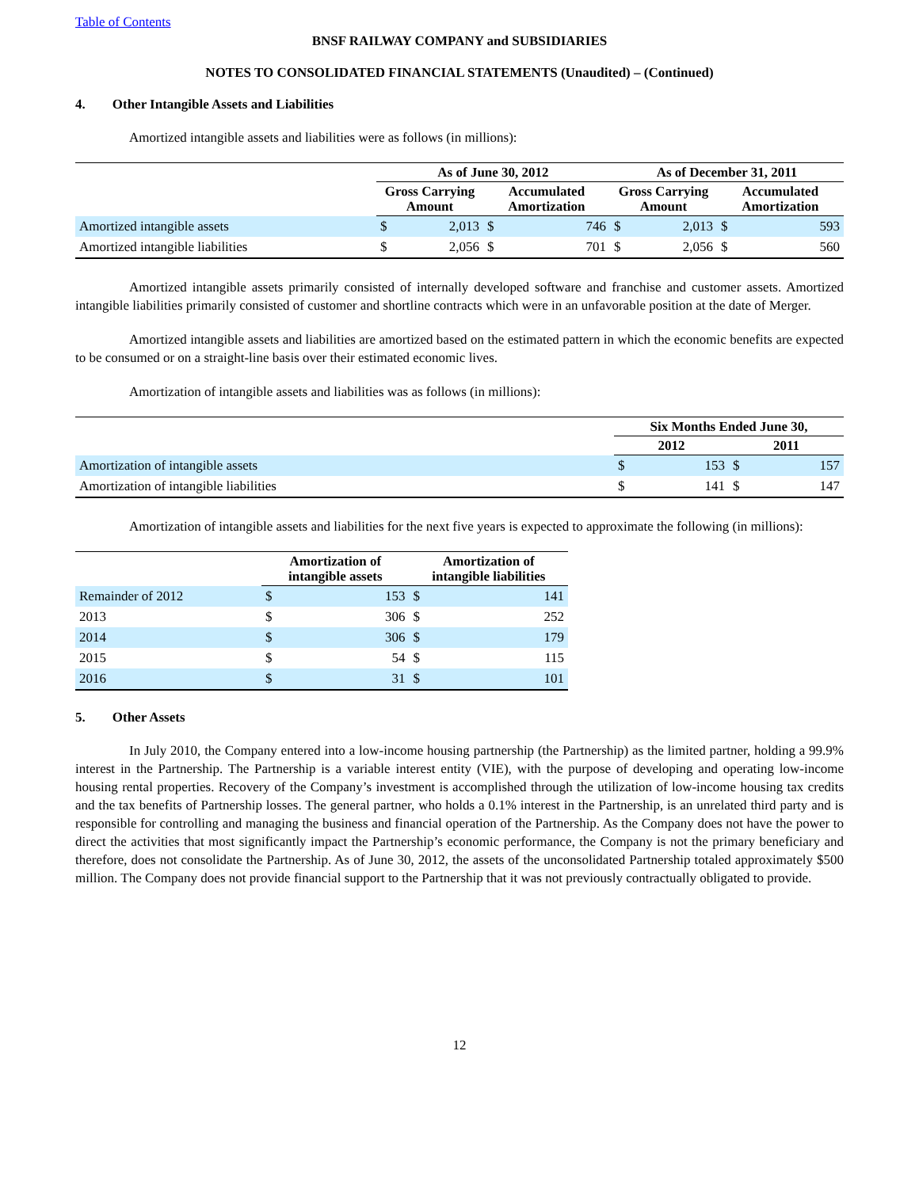Table of Contents
BNSF RAILWAY COMPANY and SUBSIDIARIES
NOTES TO CONSOLIDATED FINANCIAL STATEMENTS (Unaudited) – (Continued)
4. Other Intangible Assets and Liabilities
Amortized intangible assets and liabilities were as follows (in millions):
| | As of June 30, 2012 | | | | As of December 31, 2011 | | | |
| --- | --- | --- | --- | --- | --- | --- | --- | --- |
| | Gross Carrying Amount | | Accumulated Amortization | | Gross Carrying Amount | | Accumulated Amortization | |
| Amortized intangible assets | $ | 2,013 | $ | 746 | $ | 2,013 | $ | 593 |
| Amortized intangible liabilities | $ | 2,056 | $ | 701 | $ | 2,056 | $ | 560 |
Amortized intangible assets primarily consisted of internally developed software and franchise and customer assets. Amortized intangible liabilities primarily consisted of customer and shortline contracts which were in an unfavorable position at the date of Merger.
Amortized intangible assets and liabilities are amortized based on the estimated pattern in which the economic benefits are expected to be consumed or on a straight-line basis over their estimated economic lives.
Amortization of intangible assets and liabilities was as follows (in millions):
| | Six Months Ended June 30, | | | |
| --- | --- | --- | --- | --- |
| | 2012 | | 2011 | |
| Amortization of intangible assets | $ | 153 | $ | 157 |
| Amortization of intangible liabilities | $ | 141 | $ | 147 |
Amortization of intangible assets and liabilities for the next five years is expected to approximate the following (in millions):
| | Amortization of intangible assets | | Amortization of intangible liabilities | |
| --- | --- | --- | --- | --- |
| Remainder of 2012 | $ | 153 | $ | 141 |
| 2013 | $ | 306 | $ | 252 |
| 2014 | $ | 306 | $ | 179 |
| 2015 | $ | 54 | $ | 115 |
| 2016 | $ | 31 | $ | 101 |
5. Other Assets
In July 2010, the Company entered into a low-income housing partnership (the Partnership) as the limited partner, holding a 99.9% interest in the Partnership. The Partnership is a variable interest entity (VIE), with the purpose of developing and operating low-income housing rental properties. Recovery of the Company’s investment is accomplished through the utilization of low-income housing tax credits and the tax benefits of Partnership losses. The general partner, who holds a 0.1% interest in the Partnership, is an unrelated third party and is responsible for controlling and managing the business and financial operation of the Partnership. As the Company does not have the power to direct the activities that most significantly impact the Partnership’s economic performance, the Company is not the primary beneficiary and therefore, does not consolidate the Partnership. As of June 30, 2012, the assets of the unconsolidated Partnership totaled approximately $500 million. The Company does not provide financial support to the Partnership that it was not previously contractually obligated to provide.
12